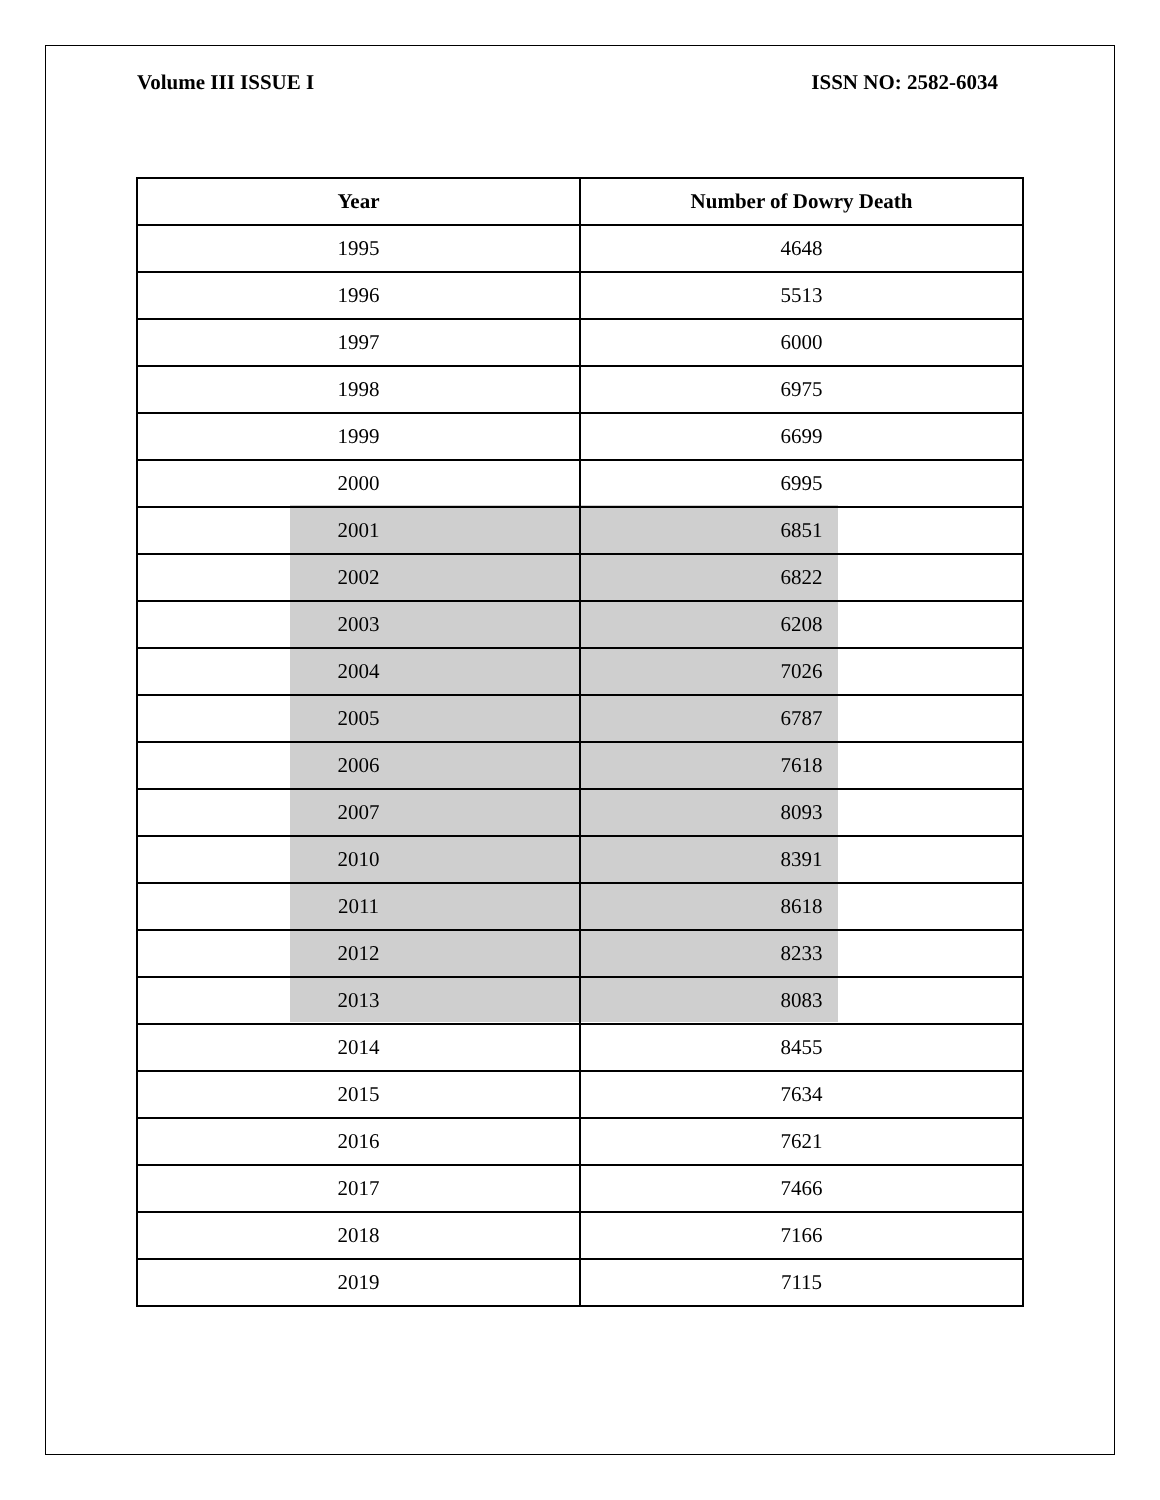Volume III ISSUE I ISSN NO: 2582-6034
| Year | Number of Dowry Death |
| --- | --- |
| 1995 | 4648 |
| 1996 | 5513 |
| 1997 | 6000 |
| 1998 | 6975 |
| 1999 | 6699 |
| 2000 | 6995 |
| 2001 | 6851 |
| 2002 | 6822 |
| 2003 | 6208 |
| 2004 | 7026 |
| 2005 | 6787 |
| 2006 | 7618 |
| 2007 | 8093 |
| 2010 | 8391 |
| 2011 | 8618 |
| 2012 | 8233 |
| 2013 | 8083 |
| 2014 | 8455 |
| 2015 | 7634 |
| 2016 | 7621 |
| 2017 | 7466 |
| 2018 | 7166 |
| 2019 | 7115 |